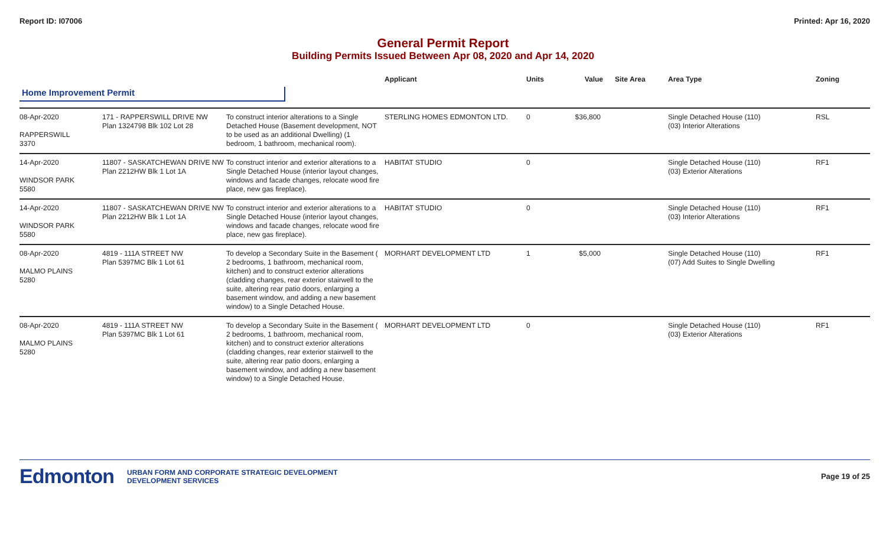Report ID: I07006 Printed: Apr 16, 2020
General Permit Report
Building Permits Issued Between Apr 08, 2020 and Apr 14, 2020
| | | | Applicant | Units | Value | Site Area | Area Type | Zoning |
| --- | --- | --- | --- | --- | --- | --- | --- | --- |
| Home Improvement Permit | | | | | | | | |
| 08-Apr-2020 RAPPERSWILL 3370 | 171 - RAPPERSWILL DRIVE NW Plan 1324798 Blk 102 Lot 28 | To construct interior alterations to a Single Detached House (Basement development, NOT to be used as an additional Dwelling) (1 bedroom, 1 bathroom, mechanical room). | STERLING HOMES EDMONTON LTD. | 0 | $36,800 | | Single Detached House (110) (03) Interior Alterations | RSL |
| 14-Apr-2020 WINDSOR PARK 5580 | 11807 - SASKATCHEWAN DRIVE NW Plan 2212HW Blk 1 Lot 1A | To construct interior and exterior alterations to a Single Detached House (interior layout changes, windows and facade changes, relocate wood fire place, new gas fireplace). | HABITAT STUDIO | 0 | | | Single Detached House (110) (03) Exterior Alterations | RF1 |
| 14-Apr-2020 WINDSOR PARK 5580 | 11807 - SASKATCHEWAN DRIVE NW Plan 2212HW Blk 1 Lot 1A | To construct interior and exterior alterations to a Single Detached House (interior layout changes, windows and facade changes, relocate wood fire place, new gas fireplace). | HABITAT STUDIO | 0 | | | Single Detached House (110) (03) Interior Alterations | RF1 |
| 08-Apr-2020 MALMO PLAINS 5280 | 4819 - 111A STREET NW Plan 5397MC Blk 1 Lot 61 | To develop a Secondary Suite in the Basement ( 2 bedrooms, 1 bathroom, mechanical room, kitchen) and to construct exterior alterations (cladding changes, rear exterior stairwell to the suite, altering rear patio doors, enlarging a basement window, and adding a new basement window) to a Single Detached House. | MORHART DEVELOPMENT LTD | 1 | $5,000 | | Single Detached House (110) (07) Add Suites to Single Dwelling | RF1 |
| 08-Apr-2020 MALMO PLAINS 5280 | 4819 - 111A STREET NW Plan 5397MC Blk 1 Lot 61 | To develop a Secondary Suite in the Basement ( 2 bedrooms, 1 bathroom, mechanical room, kitchen) and to construct exterior alterations (cladding changes, rear exterior stairwell to the suite, altering rear patio doors, enlarging a basement window, and adding a new basement window) to a Single Detached House. | MORHART DEVELOPMENT LTD | 0 | | | Single Detached House (110) (03) Exterior Alterations | RF1 |
Edmonton URBAN FORM AND CORPORATE STRATEGIC DEVELOPMENT
DEVELOPMENT SERVICES Page 19 of 25